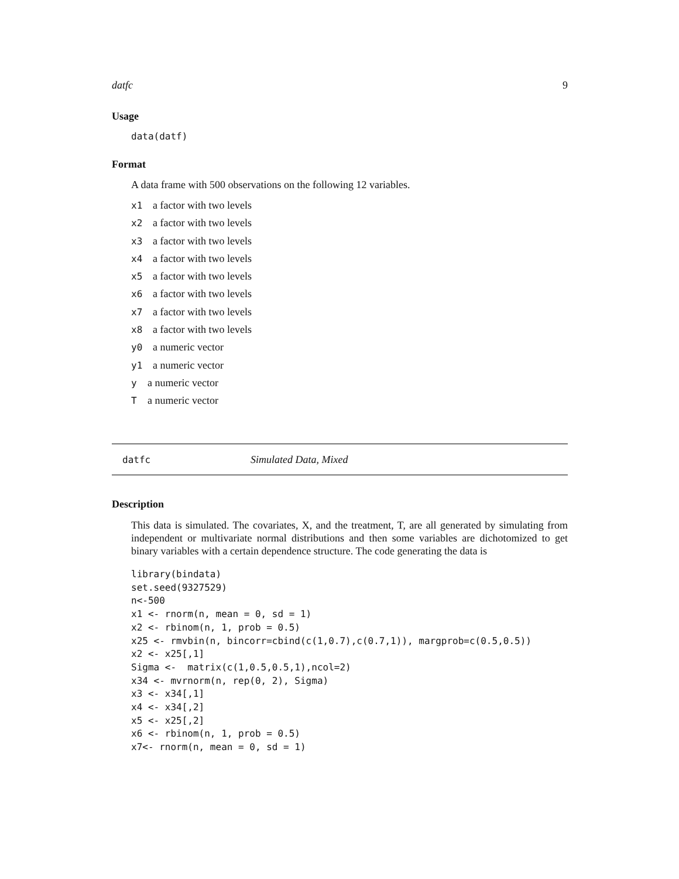datfc 9
Usage
data(datf)
Format
A data frame with 500 observations on the following 12 variables.
x1 a factor with two levels
x2 a factor with two levels
x3 a factor with two levels
x4 a factor with two levels
x5 a factor with two levels
x6 a factor with two levels
x7 a factor with two levels
x8 a factor with two levels
y0 a numeric vector
y1 a numeric vector
ya numeric vector
Ta numeric vector
datfc Simulated Data, Mixed
Description
This data is simulated. The covariates, X, and the treatment, T, are all generated by simulating from independent or multivariate normal distributions and then some variables are dichotomized to get binary variables with a certain dependence structure. The code generating the data is
library(bindata)
set.seed(9327529)
n<-500
x1 <- rnorm(n, mean = 0, sd = 1)
x2 <- rbinom(n, 1, prob = 0.5)
x25 <- rmvbin(n, bincorr=cbind(c(1,0.7),c(0.7,1)), margprob=c(0.5,0.5))
x2 <- x25[,1]
Sigma <-  matrix(c(1,0.5,0.5,1),ncol=2)
x34 <- mvrnorm(n, rep(0, 2), Sigma)
x3 <- x34[,1]
x4 <- x34[,2]
x5 <- x25[,2]
x6 <- rbinom(n, 1, prob = 0.5)
x7<- rnorm(n, mean = 0, sd = 1)